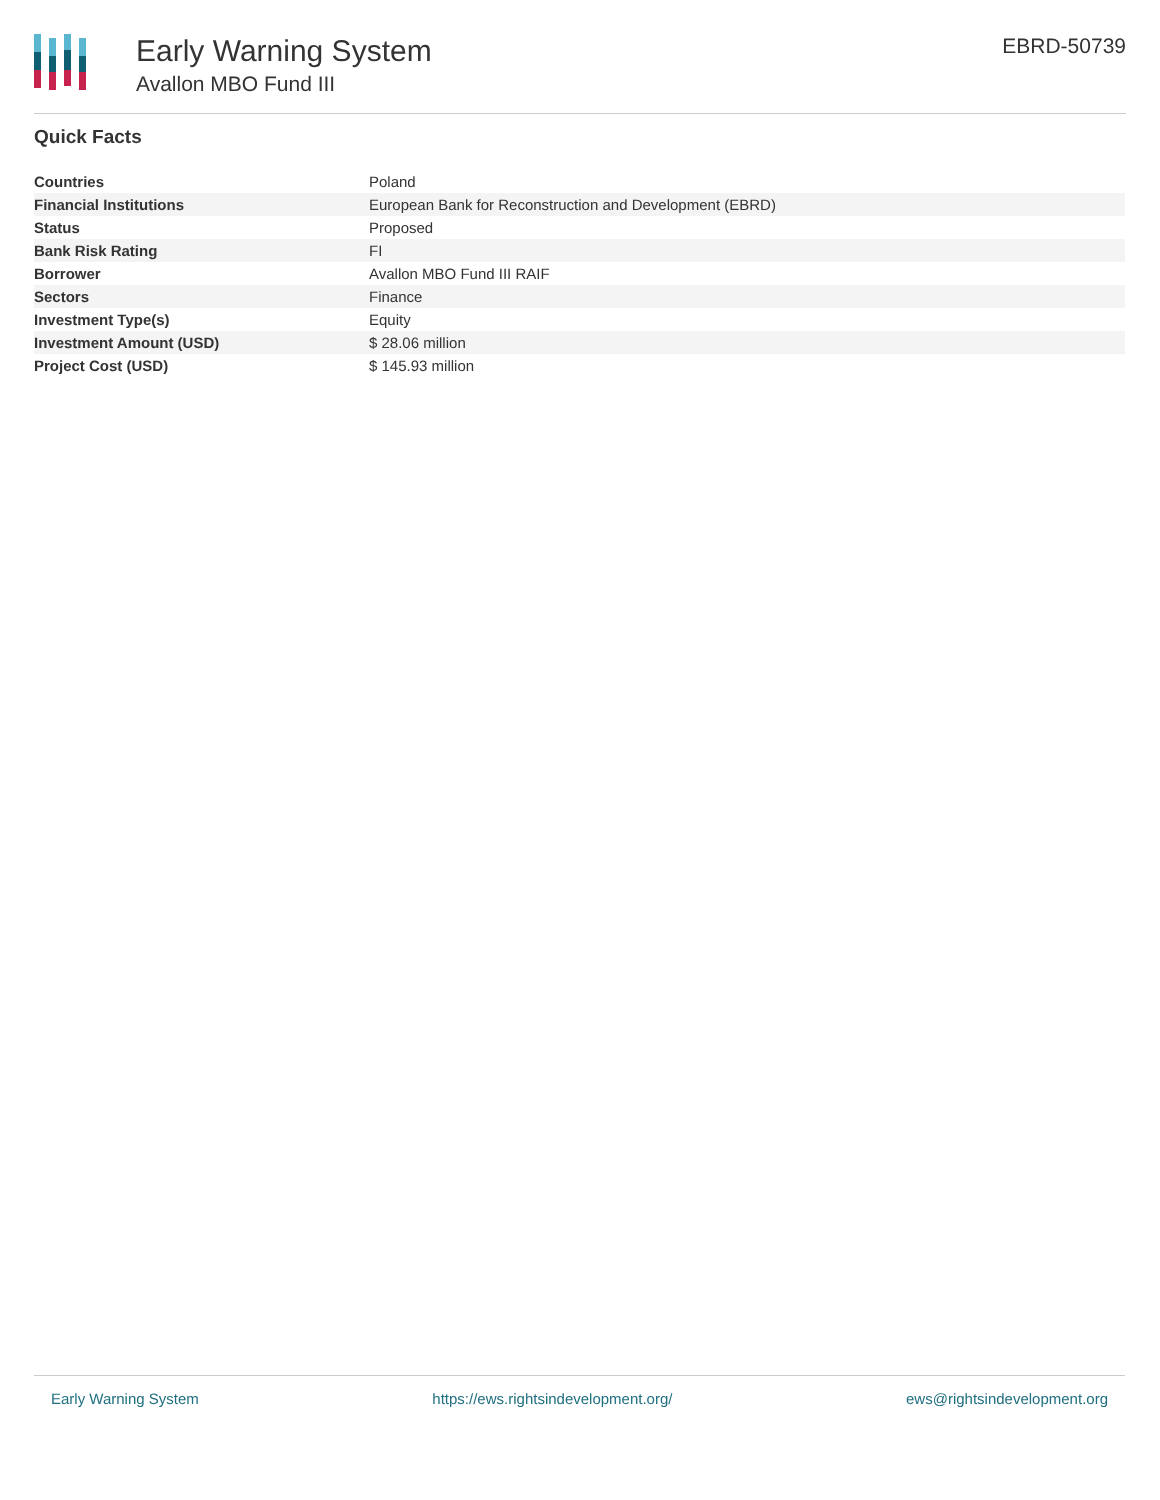Early Warning System
Avallon MBO Fund III
EBRD-50739
Quick Facts
| Countries | Poland |
| Financial Institutions | European Bank for Reconstruction and Development (EBRD) |
| Status | Proposed |
| Bank Risk Rating | FI |
| Borrower | Avallon MBO Fund III RAIF |
| Sectors | Finance |
| Investment Type(s) | Equity |
| Investment Amount (USD) | $ 28.06 million |
| Project Cost (USD) | $ 145.93 million |
Early Warning System https://ews.rightsindevelopment.org/ ews@rightsindevelopment.org